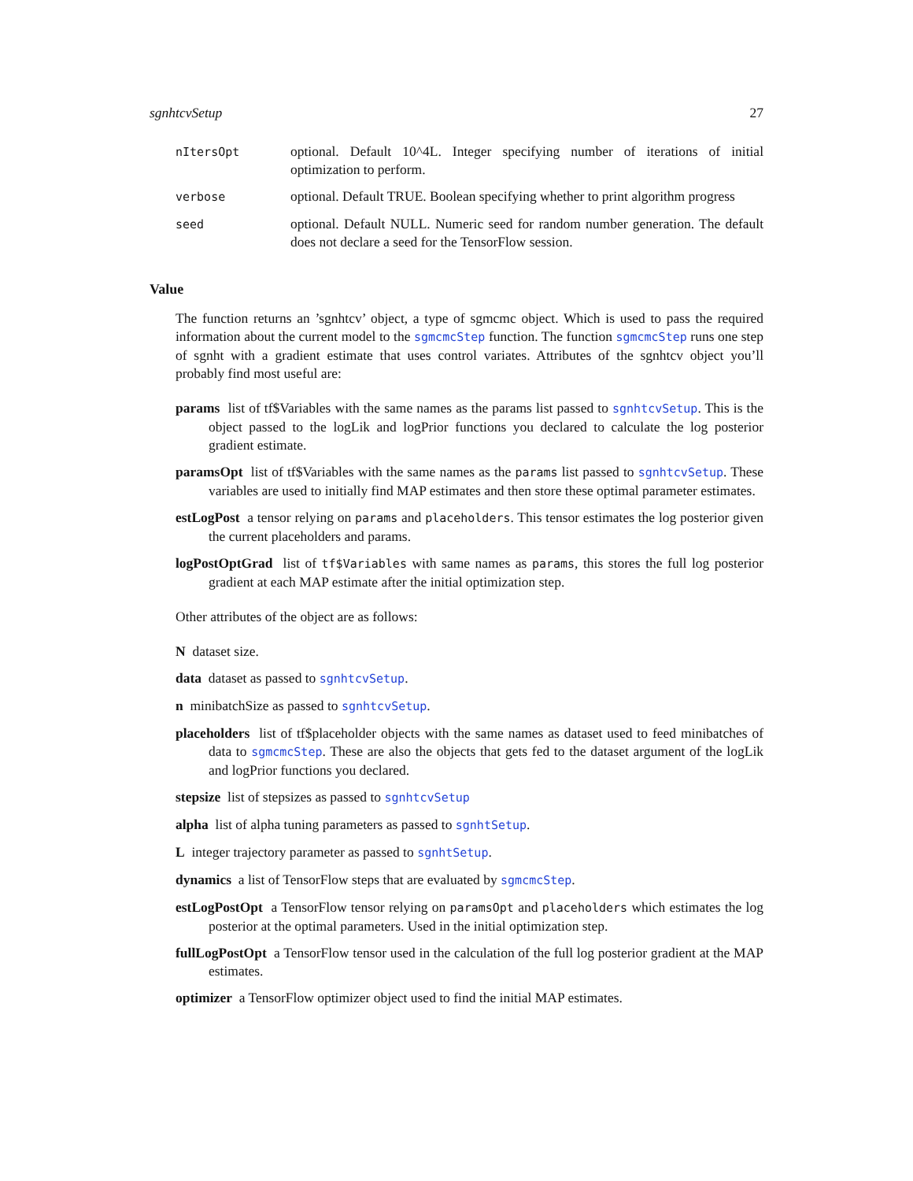sgnhtcvSetup 27
| nItersOpt | optional. Default 10^4L. Integer specifying number of iterations of initial optimization to perform. |
| verbose | optional. Default TRUE. Boolean specifying whether to print algorithm progress |
| seed | optional. Default NULL. Numeric seed for random number generation. The default does not declare a seed for the TensorFlow session. |
Value
The function returns an ’sgnhtcv’ object, a type of sgmcmc object. Which is used to pass the required information about the current model to the sgmcmcStep function. The function sgmcmcStep runs one step of sgnht with a gradient estimate that uses control variates. Attributes of the sgnhtcv object you’ll probably find most useful are:
params list of tf$Variables with the same names as the params list passed to sgnhtcvSetup. This is the object passed to the logLik and logPrior functions you declared to calculate the log posterior gradient estimate.
paramsOpt list of tf$Variables with the same names as the params list passed to sgnhtcvSetup. These variables are used to initially find MAP estimates and then store these optimal parameter estimates.
estLogPost a tensor relying on params and placeholders. This tensor estimates the log posterior given the current placeholders and params.
logPostOptGrad list of tf$Variables with same names as params, this stores the full log posterior gradient at each MAP estimate after the initial optimization step.
Other attributes of the object are as follows:
N dataset size.
data dataset as passed to sgnhtcvSetup.
n minibatchSize as passed to sgnhtcvSetup.
placeholders list of tf$placeholder objects with the same names as dataset used to feed minibatches of data to sgmcmcStep. These are also the objects that gets fed to the dataset argument of the logLik and logPrior functions you declared.
stepsize list of stepsizes as passed to sgnhtcvSetup
alpha list of alpha tuning parameters as passed to sgnhtSetup.
L integer trajectory parameter as passed to sgnhtSetup.
dynamics a list of TensorFlow steps that are evaluated by sgmcmcStep.
estLogPostOpt a TensorFlow tensor relying on paramsOpt and placeholders which estimates the log posterior at the optimal parameters. Used in the initial optimization step.
fullLogPostOpt a TensorFlow tensor used in the calculation of the full log posterior gradient at the MAP estimates.
optimizer a TensorFlow optimizer object used to find the initial MAP estimates.